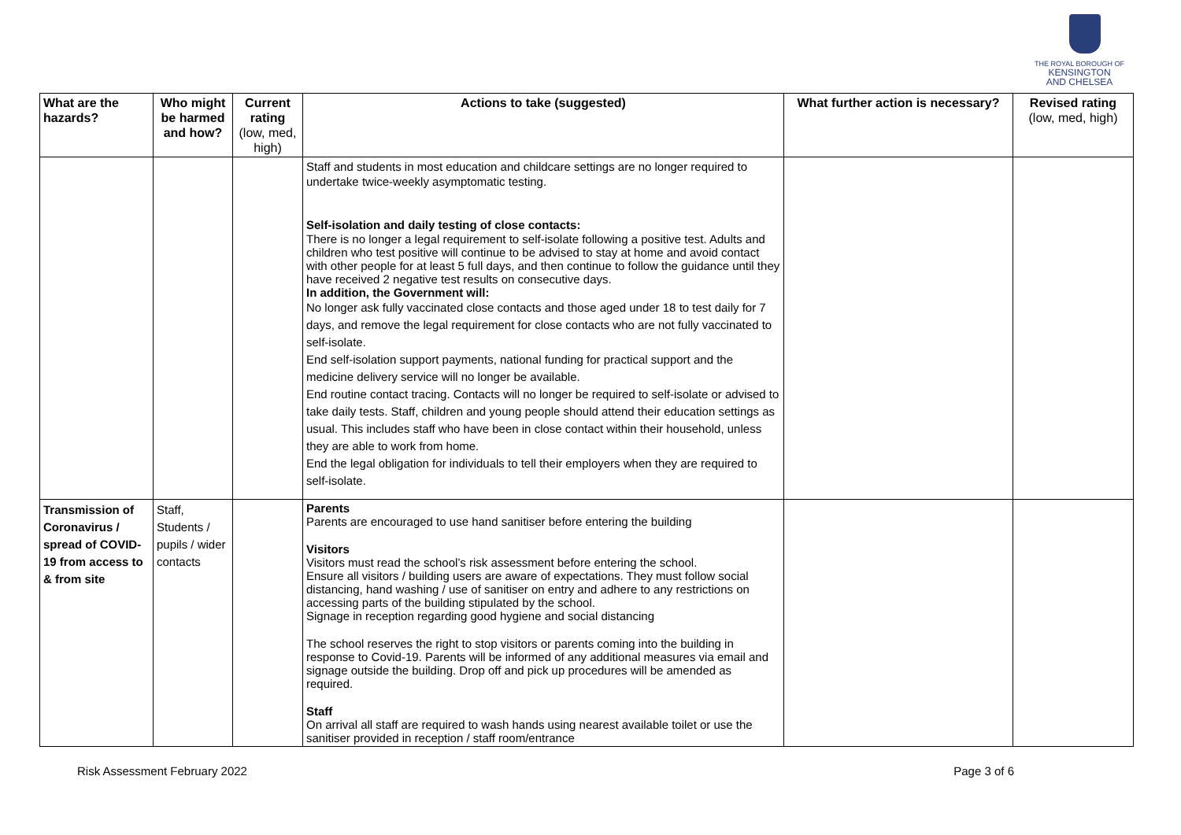THE ROYAL BOROUGH OF
KENSINGTON
AND CHELSEA
| What are the hazards? | Who might be harmed and how? | Current rating (low, med, high) | Actions to take (suggested) | What further action is necessary? | Revised rating (low, med, high) |
| --- | --- | --- | --- | --- | --- |
| | | | Staff and students in most education and childcare settings are no longer required to undertake twice-weekly asymptomatic testing. Self-isolation and daily testing of close contacts: There is no longer a legal requirement to self-isolate following a positive test. Adults and children who test positive will continue to be advised to stay at home and avoid contact with other people for at least 5 full days, and then continue to follow the guidance until they have received 2 negative test results on consecutive days. In addition, the Government will: No longer ask fully vaccinated close contacts and those aged under 18 to test daily for 7 days, and remove the legal requirement for close contacts who are not fully vaccinated to self-isolate. End self-isolation support payments, national funding for practical support and the medicine delivery service will no longer be available. End routine contact tracing. Contacts will no longer be required to self-isolate or advised to take daily tests. Staff, children and young people should attend their education settings as usual. This includes staff who have been in close contact within their household, unless they are able to work from home. End the legal obligation for individuals to tell their employers when they are required to self-isolate. | | |
| Transmission of Coronavirus / spread of COVID-19 from access to & from site | Staff, Students / pupils / wider contacts | | Parents Parents are encouraged to use hand sanitiser before entering the building Visitors Visitors must read the school’s risk assessment before entering the school. Ensure all visitors / building users are aware of expectations. They must follow social distancing, hand washing / use of sanitiser on entry and adhere to any restrictions on accessing parts of the building stipulated by the school. Signage in reception regarding good hygiene and social distancing The school reserves the right to stop visitors or parents coming into the building in response to Covid-19. Parents will be informed of any additional measures via email and signage outside the building. Drop off and pick up procedures will be amended as required. Staff On arrival all staff are required to wash hands using nearest available toilet or use the sanitiser provided in reception / staff room/entrance | | |
Risk Assessment February 2022 Page 3 of 6